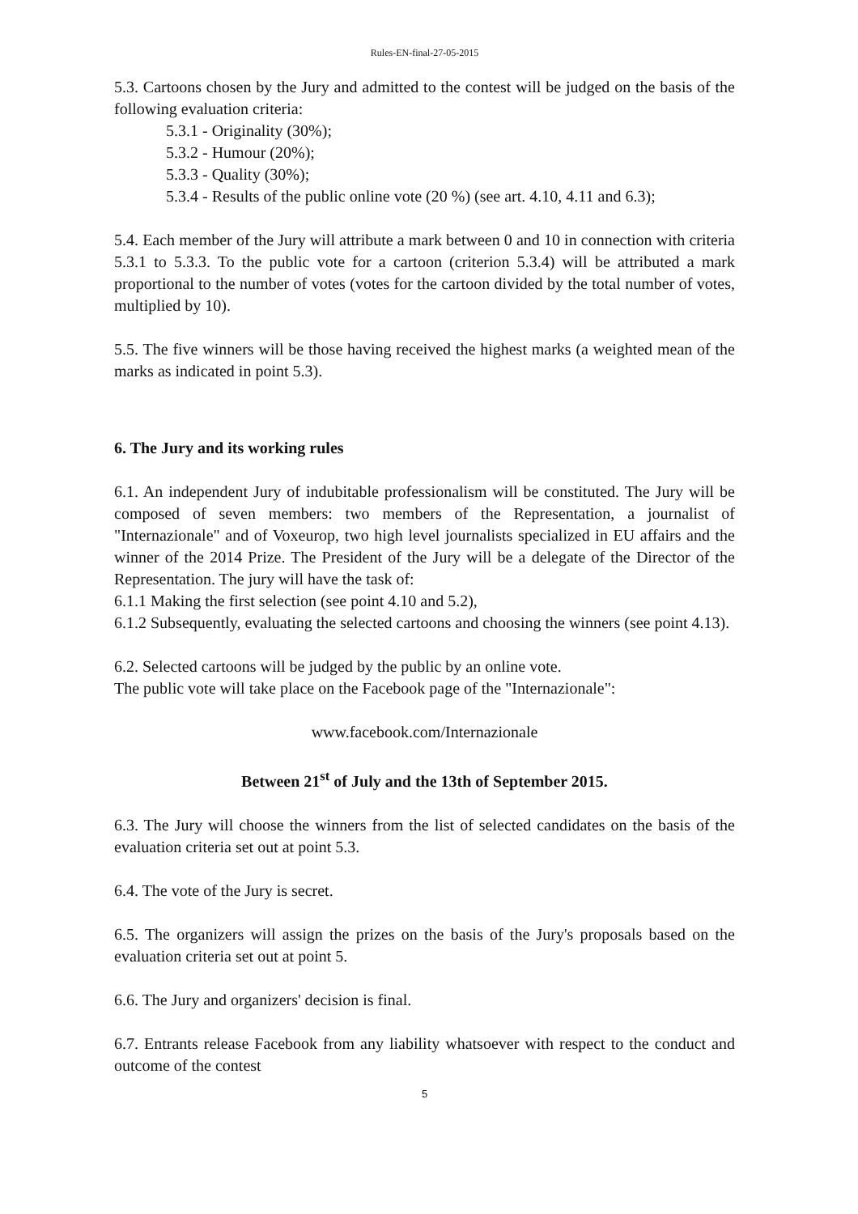Rules-EN-final-27-05-2015
5.3. Cartoons chosen by the Jury and admitted to the contest will be judged on the basis of the following evaluation criteria:
5.3.1 - Originality (30%);
5.3.2 - Humour (20%);
5.3.3 - Quality (30%);
5.3.4 - Results of the public online vote (20 %) (see art. 4.10, 4.11 and 6.3);
5.4. Each member of the Jury will attribute a mark between 0 and 10 in connection with criteria 5.3.1 to 5.3.3. To the public vote for a cartoon (criterion 5.3.4) will be attributed a mark proportional to the number of votes (votes for the cartoon divided by the total number of votes, multiplied by 10).
5.5. The five winners will be those having received the highest marks (a weighted mean of the marks as indicated in point 5.3).
6. The Jury and its working rules
6.1. An independent Jury of indubitable professionalism will be constituted. The Jury will be composed of seven members: two members of the Representation, a journalist of "Internazionale" and of Voxeurop, two high level journalists specialized in EU affairs and the winner of the 2014 Prize. The President of the Jury will be a delegate of the Director of the Representation. The jury will have the task of:
6.1.1 Making the first selection (see point 4.10 and 5.2),
6.1.2 Subsequently, evaluating the selected cartoons and choosing the winners (see point 4.13).
6.2. Selected cartoons will be judged by the public by an online vote.
The public vote will take place on the Facebook page of the "Internazionale":
www.facebook.com/Internazionale
Between 21<sup>st</sup> of July and the 13th of September 2015.
6.3. The Jury will choose the winners from the list of selected candidates on the basis of the evaluation criteria set out at point 5.3.
6.4. The vote of the Jury is secret.
6.5. The organizers will assign the prizes on the basis of the Jury's proposals based on the evaluation criteria set out at point 5.
6.6. The Jury and organizers' decision is final.
6.7. Entrants release Facebook from any liability whatsoever with respect to the conduct and outcome of the contest
5